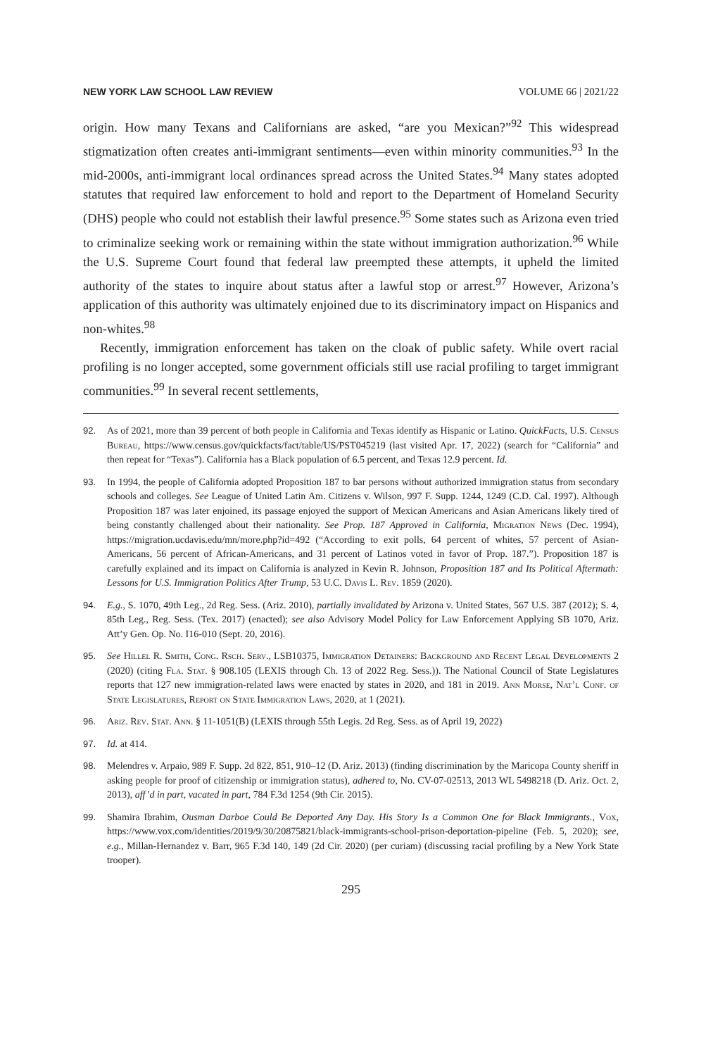NEW YORK LAW SCHOOL LAW REVIEW VOLUME 66 | 2021/22
origin. How many Texans and Californians are asked, “are you Mexican?”<sup>92</sup> This widespread stigmatization often creates anti-immigrant sentiments—even within minority communities.<sup>93</sup> In the mid-2000s, anti-immigrant local ordinances spread across the United States.<sup>94</sup> Many states adopted statutes that required law enforcement to hold and report to the Department of Homeland Security (DHS) people who could not establish their lawful presence.<sup>95</sup> Some states such as Arizona even tried to criminalize seeking work or remaining within the state without immigration authorization.<sup>96</sup> While the U.S. Supreme Court found that federal law preempted these attempts, it upheld the limited authority of the states to inquire about status after a lawful stop or arrest.<sup>97</sup> However, Arizona’s application of this authority was ultimately enjoined due to its discriminatory impact on Hispanics and non-whites.<sup>98</sup>
Recently, immigration enforcement has taken on the cloak of public safety. While overt racial profiling is no longer accepted, some government officials still use racial profiling to target immigrant communities.<sup>99</sup> In several recent settlements,
92. As of 2021, more than 39 percent of both people in California and Texas identify as Hispanic or Latino. QuickFacts, U.S. Census Bureau, https://www.census.gov/quickfacts/fact/table/US/PST045219 (last visited Apr. 17, 2022) (search for “California” and then repeat for “Texas”). California has a Black population of 6.5 percent, and Texas 12.9 percent. Id.
93. In 1994, the people of California adopted Proposition 187 to bar persons without authorized immigration status from secondary schools and colleges. See League of United Latin Am. Citizens v. Wilson, 997 F. Supp. 1244, 1249 (C.D. Cal. 1997). Although Proposition 187 was later enjoined, its passage enjoyed the support of Mexican Americans and Asian Americans likely tired of being constantly challenged about their nationality. See Prop. 187 Approved in California, Migration News (Dec. 1994), https://migration.ucdavis.edu/mn/more.php?id=492 (“According to exit polls, 64 percent of whites, 57 percent of Asian-Americans, 56 percent of African-Americans, and 31 percent of Latinos voted in favor of Prop. 187.”). Proposition 187 is carefully explained and its impact on California is analyzed in Kevin R. Johnson, Proposition 187 and Its Political Aftermath: Lessons for U.S. Immigration Politics After Trump, 53 U.C. Davis L. Rev. 1859 (2020).
94. E.g., S. 1070, 49th Leg., 2d Reg. Sess. (Ariz. 2010), partially invalidated by Arizona v. United States, 567 U.S. 387 (2012); S. 4, 85th Leg., Reg. Sess. (Tex. 2017) (enacted); see also Advisory Model Policy for Law Enforcement Applying SB 1070, Ariz. Att’y Gen. Op. No. I16-010 (Sept. 20, 2016).
95. See Hillel R. Smith, Cong. Rsch. Serv., LSB10375, Immigration Detainers: Background and Recent Legal Developments 2 (2020) (citing Fla. Stat. § 908.105 (LEXIS through Ch. 13 of 2022 Reg. Sess.)). The National Council of State Legislatures reports that 127 new immigration-related laws were enacted by states in 2020, and 181 in 2019. Ann Morse, Nat’l Conf. of State Legislatures, Report on State Immigration Laws, 2020, at 1 (2021).
96. Ariz. Rev. Stat. Ann. § 11-1051(B) (LEXIS through 55th Legis. 2d Reg. Sess. as of April 19, 2022)
97. Id. at 414.
98. Melendres v. Arpaio, 989 F. Supp. 2d 822, 851, 910–12 (D. Ariz. 2013) (finding discrimination by the Maricopa County sheriff in asking people for proof of citizenship or immigration status), adhered to, No. CV-07-02513, 2013 WL 5498218 (D. Ariz. Oct. 2, 2013), aff’d in part, vacated in part, 784 F.3d 1254 (9th Cir. 2015).
99. Shamira Ibrahim, Ousman Darboe Could Be Deported Any Day. His Story Is a Common One for Black Immigrants., Vox, https://www.vox.com/identities/2019/9/30/20875821/black-immigrants-school-prison-deportation-pipeline (Feb. 5, 2020); see, e.g., Millan-Hernandez v. Barr, 965 F.3d 140, 149 (2d Cir. 2020) (per curiam) (discussing racial profiling by a New York State trooper).
295